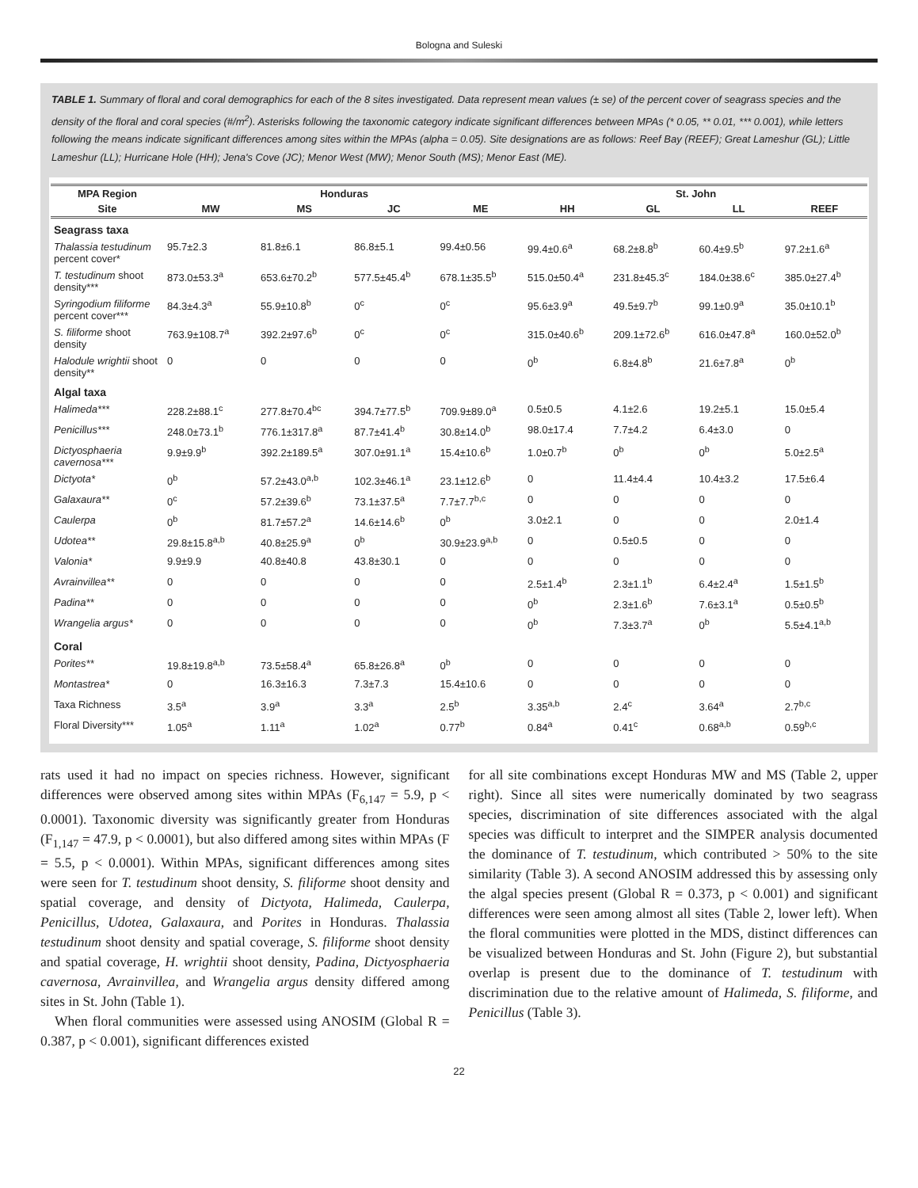Bologna and Suleski
TABLE 1. Summary of floral and coral demographics for each of the 8 sites investigated. Data represent mean values (± se) of the percent cover of seagrass species and the density of the floral and coral species (#/m<sup>2</sup>). Asterisks following the taxonomic category indicate significant differences between MPAs (* 0.05, ** 0.01, *** 0.001), while letters following the means indicate significant differences among sites within the MPAs (alpha = 0.05). Site designations are as follows: Reef Bay (REEF); Great Lameshur (GL); Little Lameshur (LL); Hurricane Hole (HH); Jena's Cove (JC); Menor West (MW); Menor South (MS); Menor East (ME).
| MPA Region | Honduras | | | | St. John | | | |
| --- | --- | --- | --- | --- | --- | --- | --- | --- |
| Site | MW | MS | JC | ME | HH | GL | LL | REEF |
| Seagrass taxa | | | | | | | | |
| Thalassia testudinum percent cover* | 95.7±2.3 | 81.8±6.1 | 86.8±5.1 | 99.4±0.56 | 99.4±0.6<sup>a</sup> | 68.2±8.8<sup>b</sup> | 60.4±9.5<sup>b</sup> | 97.2±1.6<sup>a</sup> |
| T. testudinum shoot density*** | 873.0±53.3<sup>a</sup> | 653.6±70.2<sup>b</sup> | 577.5±45.4<sup>b</sup> | 678.1±35.5<sup>b</sup> | 515.0±50.4<sup>a</sup> | 231.8±45.3<sup>c</sup> | 184.0±38.6<sup>c</sup> | 385.0±27.4<sup>b</sup> |
| Syringodium filiforme percent cover*** | 84.3±4.3<sup>a</sup> | 55.9±10.8<sup>b</sup> | 0<sup>c</sup> | 0<sup>c</sup> | 95.6±3.9<sup>a</sup> | 49.5±9.7<sup>b</sup> | 99.1±0.9<sup>a</sup> | 35.0±10.1<sup>b</sup> |
| S. filiforme shoot density | 763.9±108.7<sup>a</sup> | 392.2±97.6<sup>b</sup> | 0<sup>c</sup> | 0<sup>c</sup> | 315.0±40.6<sup>b</sup> | 209.1±72.6<sup>b</sup> | 616.0±47.8<sup>a</sup> | 160.0±52.0<sup>b</sup> |
| Halodule wrightii shoot density** | 0 | 0 | 0 | 0 | 0<sup>b</sup> | 6.8±4.8<sup>b</sup> | 21.6±7.8<sup>a</sup> | 0<sup>b</sup> |
| Algal taxa | | | | | | | | |
| Halimeda*** | 228.2±88.1<sup>c</sup> | 277.8±70.4<sup>bc</sup> | 394.7±77.5<sup>b</sup> | 709.9±89.0<sup>a</sup> | 0.5±0.5 | 4.1±2.6 | 19.2±5.1 | 15.0±5.4 |
| Penicillus*** | 248.0±73.1<sup>b</sup> | 776.1±317.8<sup>a</sup> | 87.7±41.4<sup>b</sup> | 30.8±14.0<sup>b</sup> | 98.0±17.4 | 7.7±4.2 | 6.4±3.0 | 0 |
| Dictyosphaeria cavernosa*** | 9.9±9.9<sup>b</sup> | 392.2±189.5<sup>a</sup> | 307.0±91.1<sup>a</sup> | 15.4±10.6<sup>b</sup> | 1.0±0.7<sup>b</sup> | 0<sup>b</sup> | 0<sup>b</sup> | 5.0±2.5<sup>a</sup> |
| Dictyota* | 0<sup>b</sup> | 57.2±43.0<sup>a,b</sup> | 102.3±46.1<sup>a</sup> | 23.1±12.6<sup>b</sup> | 0 | 11.4±4.4 | 10.4±3.2 | 17.5±6.4 |
| Galaxaura** | 0<sup>c</sup> | 57.2±39.6<sup>b</sup> | 73.1±37.5<sup>a</sup> | 7.7±7.7<sup>b,c</sup> | 0 | 0 | 0 | 0 |
| Caulerpa | 0<sup>b</sup> | 81.7±57.2<sup>a</sup> | 14.6±14.6<sup>b</sup> | 0<sup>b</sup> | 3.0±2.1 | 0 | 0 | 2.0±1.4 |
| Udotea** | 29.8±15.8<sup>a,b</sup> | 40.8±25.9<sup>a</sup> | 0<sup>b</sup> | 30.9±23.9<sup>a,b</sup> | 0 | 0.5±0.5 | 0 | 0 |
| Valonia* | 9.9±9.9 | 40.8±40.8 | 43.8±30.1 | 0 | 0 | 0 | 0 | 0 |
| Avrainvillea** | 0 | 0 | 0 | 0 | 2.5±1.4<sup>b</sup> | 2.3±1.1<sup>b</sup> | 6.4±2.4<sup>a</sup> | 1.5±1.5<sup>b</sup> |
| Padina** | 0 | 0 | 0 | 0 | 0<sup>b</sup> | 2.3±1.6<sup>b</sup> | 7.6±3.1<sup>a</sup> | 0.5±0.5<sup>b</sup> |
| Wrangelia argus* | 0 | 0 | 0 | 0 | 0<sup>b</sup> | 7.3±3.7<sup>a</sup> | 0<sup>b</sup> | 5.5±4.1<sup>a,b</sup> |
| Coral | | | | | | | | |
| Porites** | 19.8±19.8<sup>a,b</sup> | 73.5±58.4<sup>a</sup> | 65.8±26.8<sup>a</sup> | 0<sup>b</sup> | 0 | 0 | 0 | 0 |
| Montastrea* | 0 | 16.3±16.3 | 7.3±7.3 | 15.4±10.6 | 0 | 0 | 0 | 0 |
| Taxa Richness | 3.5<sup>a</sup> | 3.9<sup>a</sup> | 3.3<sup>a</sup> | 2.5<sup>b</sup> | 3.35<sup>a,b</sup> | 2.4<sup>c</sup> | 3.64<sup>a</sup> | 2.7<sup>b,c</sup> |
| Floral Diversity*** | 1.05<sup>a</sup> | 1.11<sup>a</sup> | 1.02<sup>a</sup> | 0.77<sup>b</sup> | 0.84<sup>a</sup> | 0.41<sup>c</sup> | 0.68<sup>a,b</sup> | 0.59<sup>b,c</sup> |
rats used it had no impact on species richness. However, significant differences were observed among sites within MPAs (F<sub>6,147</sub> = 5.9, p < 0.0001). Taxonomic diversity was significantly greater from Honduras (F<sub>1,147</sub> = 47.9, p < 0.0001), but also differed among sites within MPAs (F = 5.5, p < 0.0001). Within MPAs, significant differences among sites were seen for T. testudinum shoot density, S. filiforme shoot density and spatial coverage, and density of Dictyota, Halimeda, Caulerpa, Penicillus, Udotea, Galaxaura, and Porites in Honduras. Thalassia testudinum shoot density and spatial coverage, S. filiforme shoot density and spatial coverage, H. wrightii shoot density, Padina, Dictyosphaeria cavernosa, Avrainvillea, and Wrangelia argus density differed among sites in St. John (Table 1).
When floral communities were assessed using ANOSIM (Global R = 0.387, p < 0.001), significant differences existed
for all site combinations except Honduras MW and MS (Table 2, upper right). Since all sites were numerically dominated by two seagrass species, discrimination of site differences associated with the algal species was difficult to interpret and the SIMPER analysis documented the dominance of T. testudinum, which contributed > 50% to the site similarity (Table 3). A second ANOSIM addressed this by assessing only the algal species present (Global R = 0.373, p < 0.001) and significant differences were seen among almost all sites (Table 2, lower left). When the floral communities were plotted in the MDS, distinct differences can be visualized between Honduras and St. John (Figure 2), but substantial overlap is present due to the dominance of T. testudinum with discrimination due to the relative amount of Halimeda, S. filiforme, and Penicillus (Table 3).
22